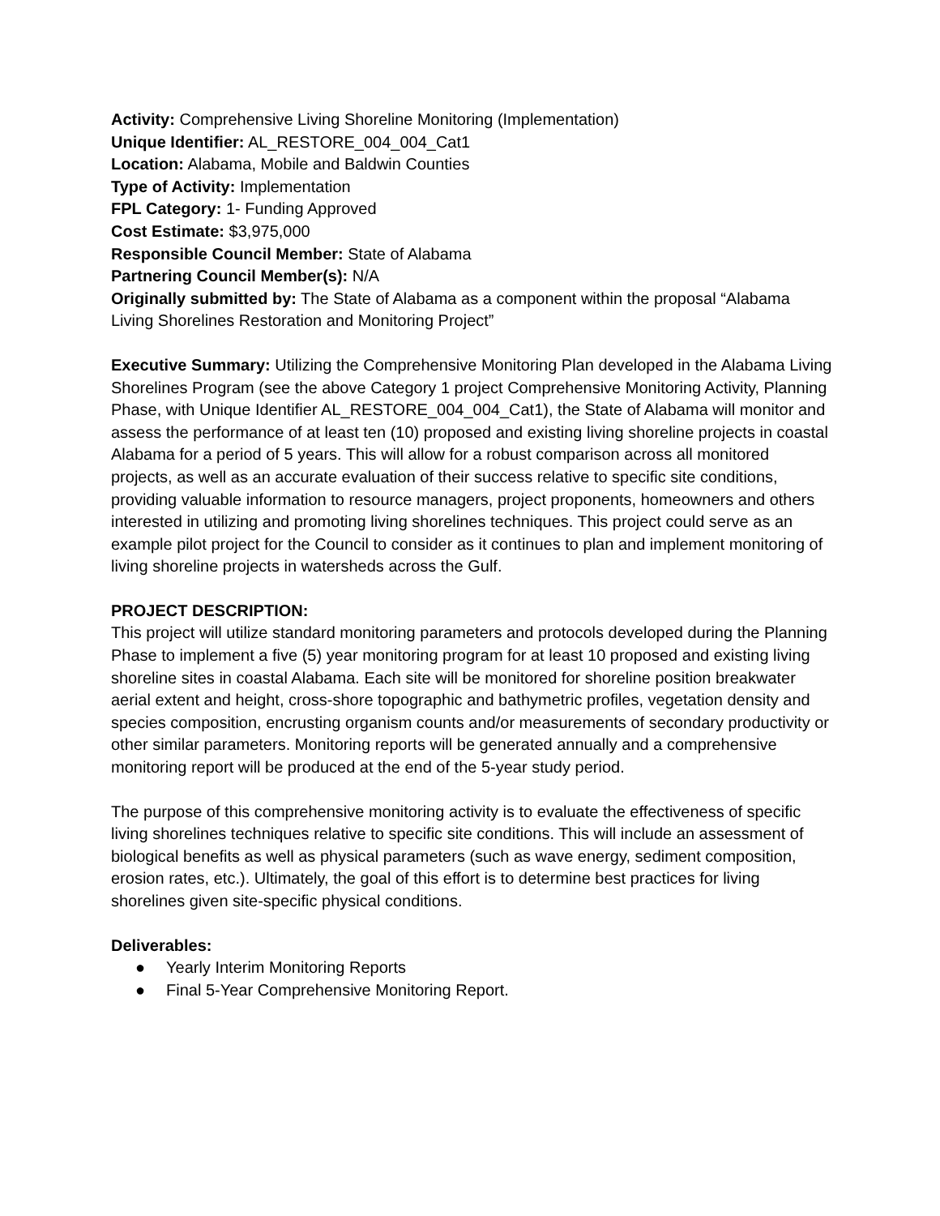Activity: Comprehensive Living Shoreline Monitoring (Implementation)
Unique Identifier: AL_RESTORE_004_004_Cat1
Location: Alabama, Mobile and Baldwin Counties
Type of Activity: Implementation
FPL Category: 1- Funding Approved
Cost Estimate: $3,975,000
Responsible Council Member: State of Alabama
Partnering Council Member(s): N/A
Originally submitted by: The State of Alabama as a component within the proposal “Alabama Living Shorelines Restoration and Monitoring Project”
Executive Summary: Utilizing the Comprehensive Monitoring Plan developed in the Alabama Living Shorelines Program (see the above Category 1 project Comprehensive Monitoring Activity, Planning Phase, with Unique Identifier AL_RESTORE_004_004_Cat1), the State of Alabama will monitor and assess the performance of at least ten (10) proposed and existing living shoreline projects in coastal Alabama for a period of 5 years. This will allow for a robust comparison across all monitored projects, as well as an accurate evaluation of their success relative to specific site conditions, providing valuable information to resource managers, project proponents, homeowners and others interested in utilizing and promoting living shorelines techniques. This project could serve as an example pilot project for the Council to consider as it continues to plan and implement monitoring of living shoreline projects in watersheds across the Gulf.
PROJECT DESCRIPTION:
This project will utilize standard monitoring parameters and protocols developed during the Planning Phase to implement a five (5) year monitoring program for at least 10 proposed and existing living shoreline sites in coastal Alabama. Each site will be monitored for shoreline position breakwater aerial extent and height, cross-shore topographic and bathymetric profiles, vegetation density and species composition, encrusting organism counts and/or measurements of secondary productivity or other similar parameters. Monitoring reports will be generated annually and a comprehensive monitoring report will be produced at the end of the 5-year study period.
The purpose of this comprehensive monitoring activity is to evaluate the effectiveness of specific living shorelines techniques relative to specific site conditions. This will include an assessment of biological benefits as well as physical parameters (such as wave energy, sediment composition, erosion rates, etc.). Ultimately, the goal of this effort is to determine best practices for living shorelines given site-specific physical conditions.
Deliverables:
● Yearly Interim Monitoring Reports
● Final 5-Year Comprehensive Monitoring Report.